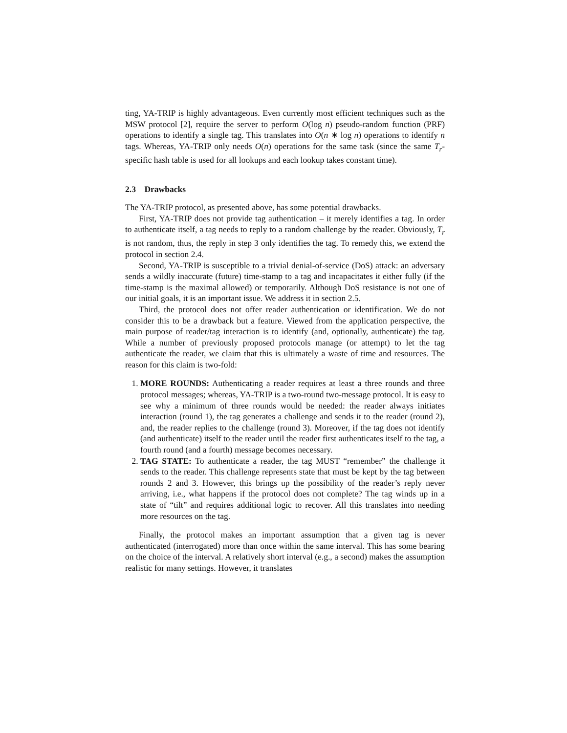ting, YA-TRIP is highly advantageous. Even currently most efficient techniques such as the MSW protocol [2], require the server to perform O(log n) pseudo-random function (PRF) operations to identify a single tag. This translates into O(n ∗ log n) operations to identify n tags. Whereas, YA-TRIP only needs O(n) operations for the same task (since the same T<sub>r</sub>-specific hash table is used for all lookups and each lookup takes constant time).
2.3 Drawbacks
The YA-TRIP protocol, as presented above, has some potential drawbacks.
First, YA-TRIP does not provide tag authentication – it merely identifies a tag. In order to authenticate itself, a tag needs to reply to a random challenge by the reader. Obviously, T<sub>r</sub> is not random, thus, the reply in step 3 only identifies the tag. To remedy this, we extend the protocol in section 2.4.
Second, YA-TRIP is susceptible to a trivial denial-of-service (DoS) attack: an adversary sends a wildly inaccurate (future) time-stamp to a tag and incapacitates it either fully (if the time-stamp is the maximal allowed) or temporarily. Although DoS resistance is not one of our initial goals, it is an important issue. We address it in section 2.5.
Third, the protocol does not offer reader authentication or identification. We do not consider this to be a drawback but a feature. Viewed from the application perspective, the main purpose of reader/tag interaction is to identify (and, optionally, authenticate) the tag. While a number of previously proposed protocols manage (or attempt) to let the tag authenticate the reader, we claim that this is ultimately a waste of time and resources. The reason for this claim is two-fold:
1. MORE ROUNDS: Authenticating a reader requires at least a three rounds and three protocol messages; whereas, YA-TRIP is a two-round two-message protocol. It is easy to see why a minimum of three rounds would be needed: the reader always initiates interaction (round 1), the tag generates a challenge and sends it to the reader (round 2), and, the reader replies to the challenge (round 3). Moreover, if the tag does not identify (and authenticate) itself to the reader until the reader first authenticates itself to the tag, a fourth round (and a fourth) message becomes necessary.
2. TAG STATE: To authenticate a reader, the tag MUST “remember” the challenge it sends to the reader. This challenge represents state that must be kept by the tag between rounds 2 and 3. However, this brings up the possibility of the reader’s reply never arriving, i.e., what happens if the protocol does not complete? The tag winds up in a state of “tilt” and requires additional logic to recover. All this translates into needing more resources on the tag.
Finally, the protocol makes an important assumption that a given tag is never authenticated (interrogated) more than once within the same interval. This has some bearing on the choice of the interval. A relatively short interval (e.g., a second) makes the assumption realistic for many settings. However, it translates